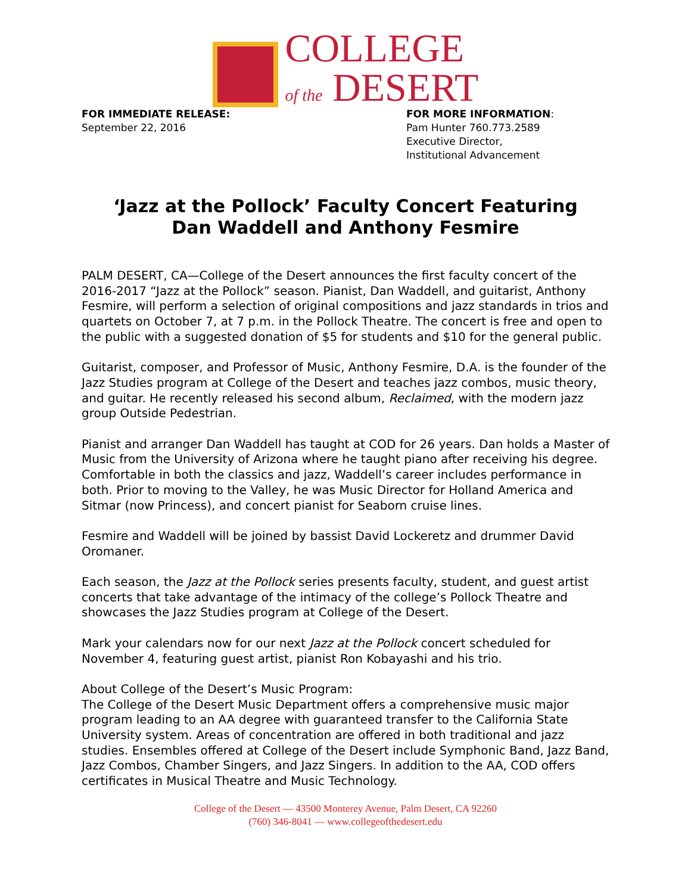COLLEGE
of the DESERT
FOR IMMEDIATE RELEASE:
September 22, 2016
FOR MORE INFORMATION:
Pam Hunter 760.773.2589
Executive Director,
Institutional Advancement
‘Jazz at the Pollock’ Faculty Concert Featuring
Dan Waddell and Anthony Fesmire
PALM DESERT, CA—College of the Desert announces the first faculty concert of the 2016-2017 “Jazz at the Pollock” season. Pianist, Dan Waddell, and guitarist, Anthony Fesmire, will perform a selection of original compositions and jazz standards in trios and quartets on October 7, at 7 p.m. in the Pollock Theatre. The concert is free and open to the public with a suggested donation of $5 for students and $10 for the general public.
Guitarist, composer, and Professor of Music, Anthony Fesmire, D.A. is the founder of the Jazz Studies program at College of the Desert and teaches jazz combos, music theory, and guitar. He recently released his second album, Reclaimed, with the modern jazz group Outside Pedestrian.
Pianist and arranger Dan Waddell has taught at COD for 26 years. Dan holds a Master of Music from the University of Arizona where he taught piano after receiving his degree. Comfortable in both the classics and jazz, Waddell’s career includes performance in both. Prior to moving to the Valley, he was Music Director for Holland America and Sitmar (now Princess), and concert pianist for Seaborn cruise lines.
Fesmire and Waddell will be joined by bassist David Lockeretz and drummer David Oromaner.
Each season, the Jazz at the Pollock series presents faculty, student, and guest artist concerts that take advantage of the intimacy of the college’s Pollock Theatre and showcases the Jazz Studies program at College of the Desert.
Mark your calendars now for our next Jazz at the Pollock concert scheduled for November 4, featuring guest artist, pianist Ron Kobayashi and his trio.
About College of the Desert’s Music Program:
The College of the Desert Music Department offers a comprehensive music major program leading to an AA degree with guaranteed transfer to the California State University system. Areas of concentration are offered in both traditional and jazz studies. Ensembles offered at College of the Desert include Symphonic Band, Jazz Band, Jazz Combos, Chamber Singers, and Jazz Singers. In addition to the AA, COD offers certificates in Musical Theatre and Music Technology.
College of the Desert — 43500 Monterey Avenue, Palm Desert, CA 92260
(760) 346-8041 — www.collegeofthedesert.edu